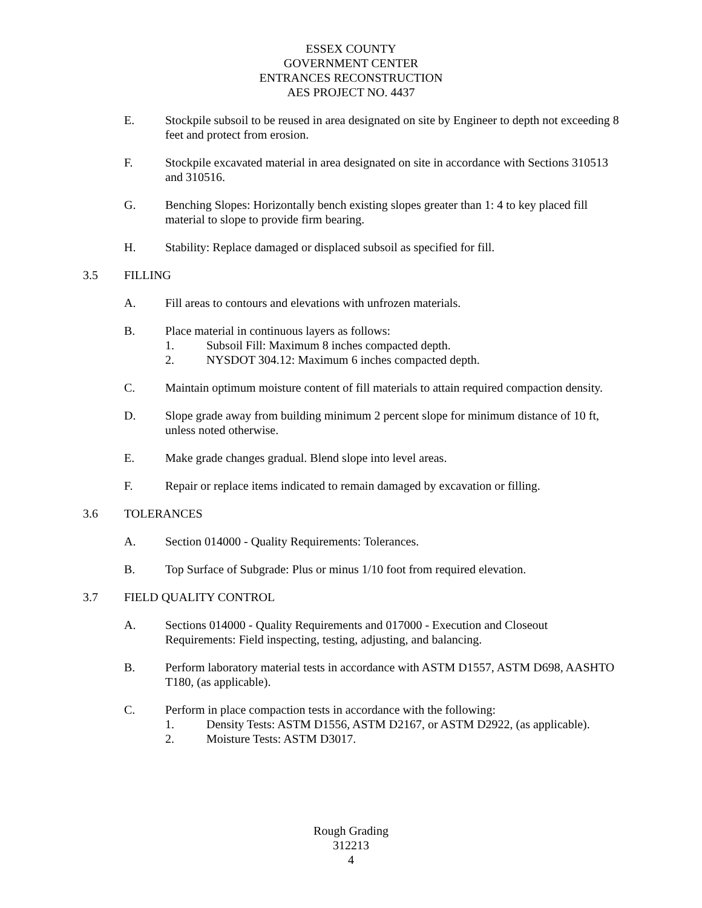ESSEX COUNTY
GOVERNMENT CENTER
ENTRANCES RECONSTRUCTION
AES PROJECT NO. 4437
E. Stockpile subsoil to be reused in area designated on site by Engineer to depth not exceeding 8 feet and protect from erosion.
F. Stockpile excavated material in area designated on site in accordance with Sections 310513 and 310516.
G. Benching Slopes: Horizontally bench existing slopes greater than 1: 4 to key placed fill material to slope to provide firm bearing.
H. Stability: Replace damaged or displaced subsoil as specified for fill.
3.5 FILLING
A. Fill areas to contours and elevations with unfrozen materials.
B. Place material in continuous layers as follows:
1. Subsoil Fill: Maximum 8 inches compacted depth.
2. NYSDOT 304.12: Maximum 6 inches compacted depth.
C. Maintain optimum moisture content of fill materials to attain required compaction density.
D. Slope grade away from building minimum 2 percent slope for minimum distance of 10 ft, unless noted otherwise.
E. Make grade changes gradual. Blend slope into level areas.
F. Repair or replace items indicated to remain damaged by excavation or filling.
3.6 TOLERANCES
A. Section 014000 - Quality Requirements: Tolerances.
B. Top Surface of Subgrade: Plus or minus 1/10 foot from required elevation.
3.7 FIELD QUALITY CONTROL
A. Sections 014000 - Quality Requirements and 017000 - Execution and Closeout Requirements: Field inspecting, testing, adjusting, and balancing.
B. Perform laboratory material tests in accordance with ASTM D1557, ASTM D698, AASHTO T180, (as applicable).
C. Perform in place compaction tests in accordance with the following:
1. Density Tests: ASTM D1556, ASTM D2167, or ASTM D2922, (as applicable).
2. Moisture Tests: ASTM D3017.
Rough Grading
312213
4